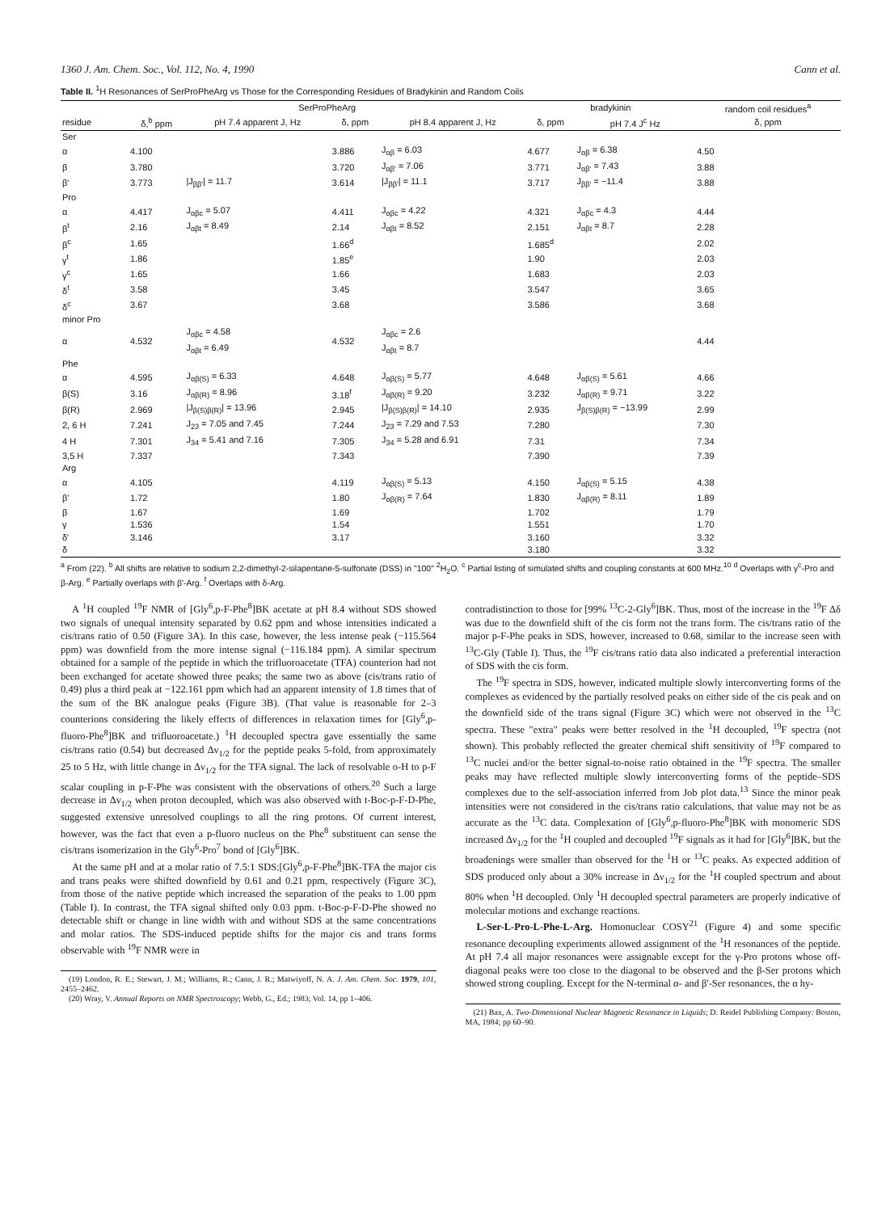1360 J. Am. Chem. Soc., Vol. 112, No. 4, 1990 Cann et al.
Table II. <sup>1</sup>H Resonances of SerProPheArg vs Those for the Corresponding Residues of Bradykinin and Random Coils
| | SerProPheArg | | | | bradykinin | | random coil residues<sup>a</sup> |
| --- | --- | --- | --- | --- | --- | --- | --- |
| residue | δ,<sup>b</sup> ppm | pH 7.4 apparent J, Hz | δ, ppm | pH 8.4 apparent J, Hz | δ, ppm | pH 7.4 J<sup>c</sup> Hz | δ, ppm |
| Ser | | | | | | | |
| α | 4.100 | | 3.886 | J<sub>αβ</sub> = 6.03 | 4.677 | J<sub>αβ</sub> = 6.38 | 4.50 |
| β | 3.780 | | 3.720 | J<sub>αβ'</sub> = 7.06 | 3.771 | J<sub>αβ'</sub> = 7.43 | 3.88 |
| β' | 3.773 | /J<sub>ββ'</sub>/ = 11.7 | 3.614 | /J<sub>ββ'</sub>/ = 11.1 | 3.717 | J<sub>ββ'</sub> = −11.4 | 3.88 |
| Pro | | | | | | | |
| α | 4.417 | J<sub>αβc</sub> = 5.07 | 4.411 | J<sub>αβc</sub> = 4.22 | 4.321 | J<sub>αβc</sub> = 4.3 | 4.44 |
| β<sup>t</sup> | 2.16 | J<sub>αβt</sub> = 8.49 | 2.14 | J<sub>αβt</sub> = 8.52 | 2.151 | J<sub>αβt</sub> = 8.7 | 2.28 |
| β<sup>c</sup> | 1.65 | | 1.66<sup>d</sup> | | 1.685<sup>d</sup> | | 2.02 |
| γ<sup>t</sup> | 1.86 | | 1.85<sup>e</sup> | | 1.90 | | 2.03 |
| γ<sup>c</sup> | 1.65 | | 1.66 | | 1.683 | | 2.03 |
| δ<sup>t</sup> | 3.58 | | 3.45 | | 3.547 | | 3.65 |
| δ<sup>c</sup> | 3.67 | | 3.68 | | 3.586 | | 3.68 |
| minor Pro | | | | | | | |
| α | 4.532 | J<sub>αβc</sub> = 4.58 J<sub>αβt</sub> = 6.49 | 4.532 | J<sub>αβc</sub> = 2.6 J<sub>αβt</sub> = 8.7 | | | 4.44 |
| Phe | | | | | | | |
| α | 4.595 | J<sub>αβ(S)</sub> = 6.33 | 4.648 | J<sub>αβ(S)</sub> = 5.77 | 4.648 | J<sub>αβ(S)</sub> = 5.61 | 4.66 |
| β(S) | 3.16 | J<sub>αβ(R)</sub> = 8.96 | 3.18<sup>f</sup> | J<sub>αβ(R)</sub> = 9.20 | 3.232 | J<sub>αβ(R)</sub> = 9.71 | 3.22 |
| β(R) | 2.969 | /J<sub>β(S)β(R)</sub>/ = 13.96 | 2.945 | /J<sub>β(S)β(R)</sub>/ = 14.10 | 2.935 | J<sub>β(S)β(R)</sub> = −13.99 | 2.99 |
| 2, 6 H | 7.241 | J<sub>23</sub> = 7.05 and 7.45 | 7.244 | J<sub>23</sub> = 7.29 and 7.53 | 7.280 | | 7.30 |
| 4 H | 7.301 | J<sub>34</sub> = 5.41 and 7.16 | 7.305 | J<sub>34</sub> = 5.28 and 6.91 | 7.31 | | 7.34 |
| 3,5 H | 7.337 | | 7.343 | | 7.390 | | 7.39 |
| Arg | | | | | | | |
| α | 4.105 | | 4.119 | J<sub>αβ(S)</sub> = 5.13 | 4.150 | J<sub>αβ(S)</sub> = 5.15 | 4.38 |
| β' | 1.72 | | 1.80 | J<sub>αβ(R)</sub> = 7.64 | 1.830 | J<sub>αβ(R)</sub> = 8.11 | 1.89 |
| β | 1.67 | | 1.69 | | 1.702 | | 1.79 |
| γ | 1.536 | | 1.54 | | 1.551 | | 1.70 |
| δ' | 3.146 | | 3.17 | | 3.160 | | 3.32 |
| δ | | | | | 3.180 | | 3.32 |
<sup>a</sup> From (22). <sup>b</sup> All shifts are relative to sodium 2,2-dimethyl-2-silapentane-5-sulfonate (DSS) in "100" <sup>2</sup>H<sub>2</sub>O. <sup>c</sup> Partial listing of simulated shifts and coupling constants at 600 MHz.<sup>10</sup> <sup>d</sup> Overlaps with γ<sup>c</sup>-Pro and β-Arg. <sup>e</sup> Partially overlaps with β'-Arg. <sup>f</sup> Overlaps with δ-Arg.
A <sup>1</sup>H coupled <sup>19</sup>F NMR of [Gly<sup>6</sup>,p-F-Phe<sup>8</sup>]BK acetate at pH 8.4 without SDS showed two signals of unequal intensity separated by 0.62 ppm and whose intensities indicated a cis/trans ratio of 0.50 (Figure 3A). In this case, however, the less intense peak (−115.564 ppm) was downfield from the more intense signal (−116.184 ppm). A similar spectrum obtained for a sample of the peptide in which the trifluoroacetate (TFA) counterion had not been exchanged for acetate showed three peaks; the same two as above (cis/trans ratio of 0.49) plus a third peak at −122.161 ppm which had an apparent intensity of 1.8 times that of the sum of the BK analogue peaks (Figure 3B). (That value is reasonable for 2–3 counterions considering the likely effects of differences in relaxation times for [Gly<sup>6</sup>,p-fluoro-Phe<sup>8</sup>]BK and trifluoroacetate.) <sup>1</sup>H decoupled spectra gave essentially the same cis/trans ratio (0.54) but decreased Δν<sub>1/2</sub> for the peptide peaks 5-fold, from approximately 25 to 5 Hz, with little change in Δν<sub>1/2</sub> for the TFA signal. The lack of resolvable o-H to p-F scalar coupling in p-F-Phe was consistent with the observations of others.<sup>20</sup> Such a large decrease in Δν<sub>1/2</sub> when proton decoupled, which was also observed with t-Boc-p-F-D-Phe, suggested extensive unresolved couplings to all the ring protons. Of current interest, however, was the fact that even a p-fluoro nucleus on the Phe<sup>8</sup> substituent can sense the cis/trans isomerization in the Gly<sup>6</sup>-Pro<sup>7</sup> bond of [Gly<sup>6</sup>]BK.
At the same pH and at a molar ratio of 7.5:1 SDS:[Gly<sup>6</sup>,p-F-Phe<sup>8</sup>]BK-TFA the major cis and trans peaks were shifted downfield by 0.61 and 0.21 ppm, respectively (Figure 3C), from those of the native peptide which increased the separation of the peaks to 1.00 ppm (Table I). In contrast, the TFA signal shifted only 0.03 ppm. t-Boc-p-F-D-Phe showed no detectable shift or change in line width with and without SDS at the same concentrations and molar ratios. The SDS-induced peptide shifts for the major cis and trans forms observable with <sup>19</sup>F NMR were in
(19) London, R. E.; Stewart, J. M.; Williams, R.; Cann, J. R.; Matwiyoff, N. A. J. Am. Chem. Soc. 1979, 101, 2455–2462.
(20) Wray, V. Annual Reports on NMR Spectroscopy; Webb, G., Ed.; 1983; Vol. 14, pp 1–406.
contradistinction to those for [99% <sup>13</sup>C-2-Gly<sup>6</sup>]BK. Thus, most of the increase in the <sup>19</sup>F Δδ was due to the downfield shift of the cis form not the trans form. The cis/trans ratio of the major p-F-Phe peaks in SDS, however, increased to 0.68, similar to the increase seen with <sup>13</sup>C-Gly (Table I). Thus, the <sup>19</sup>F cis/trans ratio data also indicated a preferential interaction of SDS with the cis form.
The <sup>19</sup>F spectra in SDS, however, indicated multiple slowly interconverting forms of the complexes as evidenced by the partially resolved peaks on either side of the cis peak and on the downfield side of the trans signal (Figure 3C) which were not observed in the <sup>13</sup>C spectra. These "extra" peaks were better resolved in the <sup>1</sup>H decoupled, <sup>19</sup>F spectra (not shown). This probably reflected the greater chemical shift sensitivity of <sup>19</sup>F compared to <sup>13</sup>C nuclei and/or the better signal-to-noise ratio obtained in the <sup>19</sup>F spectra. The smaller peaks may have reflected multiple slowly interconverting forms of the peptide–SDS complexes due to the self-association inferred from Job plot data.<sup>13</sup> Since the minor peak intensities were not considered in the cis/trans ratio calculations, that value may not be as accurate as the <sup>13</sup>C data. Complexation of [Gly<sup>6</sup>,p-fluoro-Phe<sup>8</sup>]BK with monomeric SDS increased Δν<sub>1/2</sub> for the <sup>1</sup>H coupled and decoupled <sup>19</sup>F signals as it had for [Gly<sup>6</sup>]BK, but the broadenings were smaller than observed for the <sup>1</sup>H or <sup>13</sup>C peaks. As expected addition of SDS produced only about a 30% increase in Δν<sub>1/2</sub> for the <sup>1</sup>H coupled spectrum and about 80% when <sup>1</sup>H decoupled. Only <sup>1</sup>H decoupled spectral parameters are properly indicative of molecular motions and exchange reactions.
L-Ser-L-Pro-L-Phe-L-Arg. Homonuclear COSY<sup>21</sup> (Figure 4) and some specific resonance decoupling experiments allowed assignment of the <sup>1</sup>H resonances of the peptide. At pH 7.4 all major resonances were assignable except for the γ-Pro protons whose off-diagonal peaks were too close to the diagonal to be observed and the β-Ser protons which showed strong coupling. Except for the N-terminal α- and β'-Ser resonances, the α hy-
(21) Bax, A. Two-Dimensional Nuclear Magnetic Resonance in Liquids; D. Reidel Publishing Company: Boston, MA, 1984; pp 60–90.